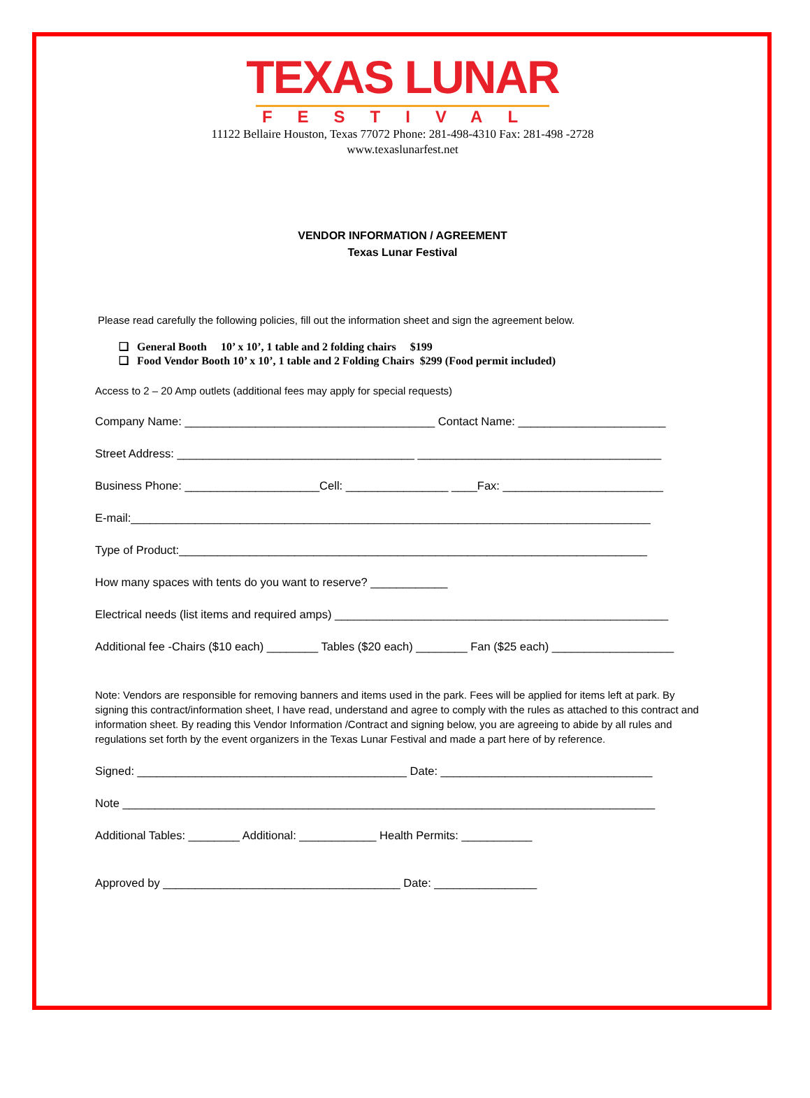TEXAS LUNAR
FESTIVAL
11122 Bellaire Houston, Texas 77072 Phone: 281-498-4310 Fax: 281-498 -2728
www.texaslunarfest.net
VENDOR INFORMATION / AGREEMENT
Texas Lunar Festival
Please read carefully the following policies, fill out the information sheet and sign the agreement below.
❑ General Booth 10’ x 10’, 1 table and 2 folding chairs $199
❑ Food Vendor Booth 10’ x 10’, 1 table and 2 Folding Chairs $299 (Food permit included)
Access to 2 – 20 Amp outlets (additional fees may apply for special requests)
Company Name: _______________________________________ Contact Name: _______________________
Street Address: _____________________________________ ______________________________________
Business Phone: _____________________Cell: ________________ ____Fax: _________________________
E-mail:_________________________________________________________________________________
Type of Product:_________________________________________________________________________
How many spaces with tents do you want to reserve? ____________
Electrical needs (list items and required amps) ____________________________________________________
Additional fee -Chairs ($10 each) ________ Tables ($20 each) ________ Fan ($25 each) ___________________
Note: Vendors are responsible for removing banners and items used in the park. Fees will be applied for items left at park. By signing this contract/information sheet, I have read, understand and agree to comply with the rules as attached to this contract and information sheet. By reading this Vendor Information /Contract and signing below, you are agreeing to abide by all rules and regulations set forth by the event organizers in the Texas Lunar Festival and made a part here of by reference.
Signed: __________________________________________ Date: _________________________________
Note ___________________________________________________________________________________
Additional Tables: ________ Additional: ____________ Health Permits: ___________
Approved by _____________________________________ Date: ________________